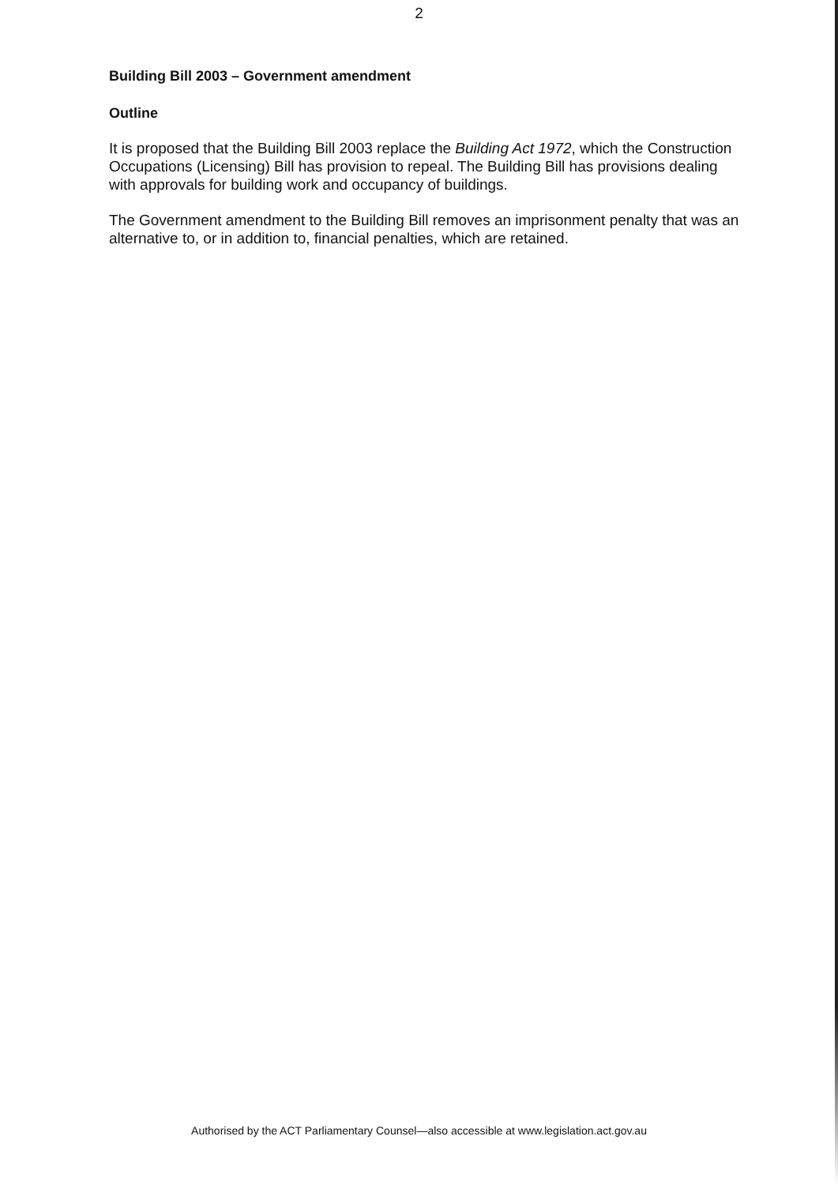2
Building Bill 2003 – Government amendment
Outline
It is proposed that the Building Bill 2003 replace the Building Act 1972, which the Construction Occupations (Licensing) Bill has provision to repeal. The Building Bill has provisions dealing with approvals for building work and occupancy of buildings.
The Government amendment to the Building Bill removes an imprisonment penalty that was an alternative to, or in addition to, financial penalties, which are retained.
Authorised by the ACT Parliamentary Counsel—also accessible at www.legislation.act.gov.au